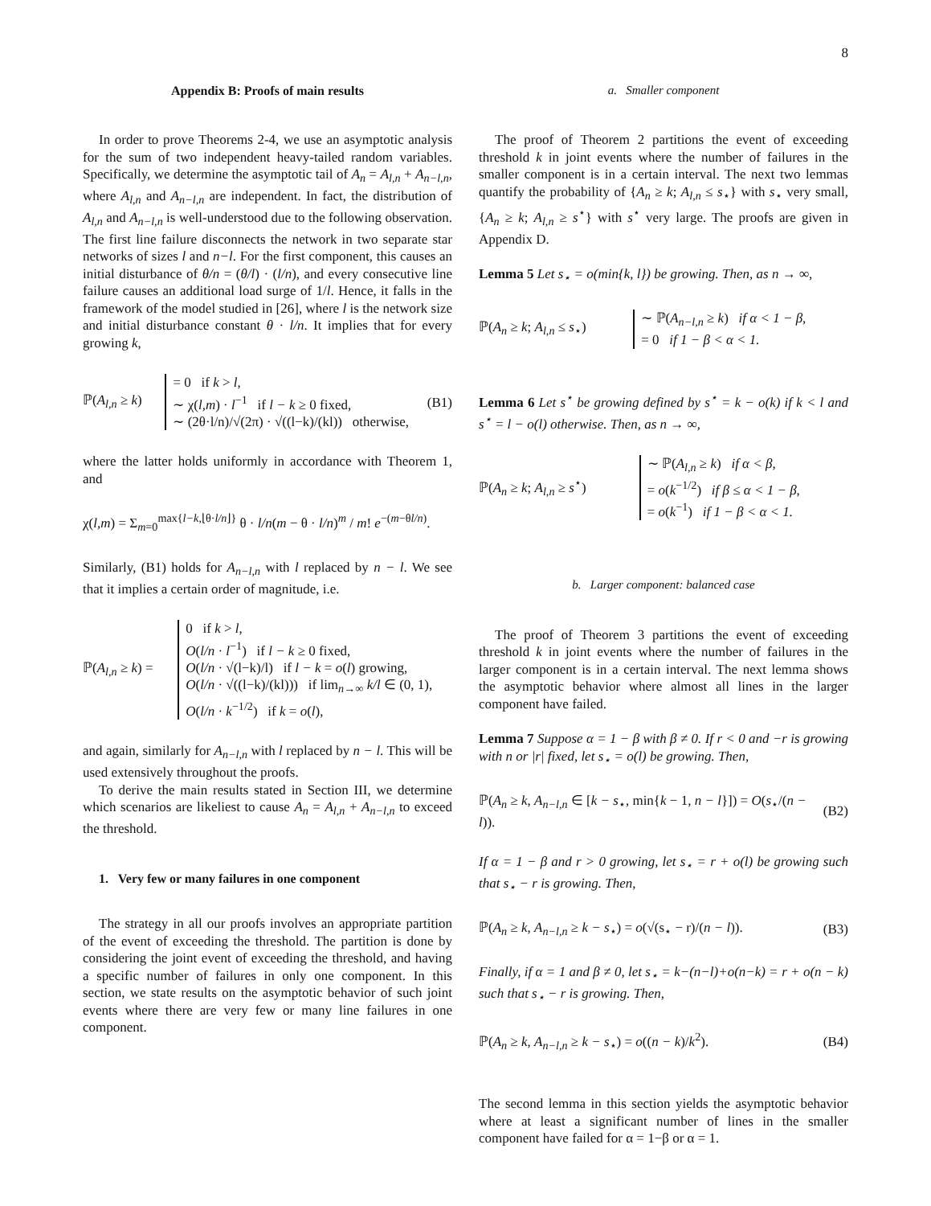8
Appendix B: Proofs of main results
In order to prove Theorems 2-4, we use an asymptotic analysis for the sum of two independent heavy-tailed random variables. Specifically, we determine the asymptotic tail of A<sub>n</sub> = A<sub>l,n</sub> + A<sub>n−l,n</sub>, where A<sub>l,n</sub> and A<sub>n−l,n</sub> are independent. In fact, the distribution of A<sub>l,n</sub> and A<sub>n−l,n</sub> is well-understood due to the following observation. The first line failure disconnects the network in two separate star networks of sizes l and n−l. For the first component, this causes an initial disturbance of θ/n = (θ/l) · (l/n), and every consecutive line failure causes an additional load surge of 1/l. Hence, it falls in the framework of the model studied in [26], where l is the network size and initial disturbance constant θ · l/n. It implies that for every growing k,
ℙ(A<sub>l,n</sub> ≥ k)
= 0 if k > l,
∼ χ(l,m) · l<sup>−1</sup> if l − k ≥ 0 fixed,
∼ (2θ·l/n)/√(2π) · √((l−k)/(kl)) otherwise,
(B1)
where the latter holds uniformly in accordance with Theorem 1, and
χ(l,m) = Σ<sub>m=0</sub><sup>max{l−k,⌊θ·l/n⌋}</sup> θ · l/n(m − θ · l/n)<sup>m</sup> / m! e<sup>−(m−θl/n)</sup>.
Similarly, (B1) holds for A<sub>n−l,n</sub> with l replaced by n − l. We see that it implies a certain order of magnitude, i.e.
ℙ(A<sub>l,n</sub> ≥ k) =
0 if k > l,
O(l/n · l<sup>−1</sup>) if l − k ≥ 0 fixed,
O(l/n · √(l−k)/l) if l − k = o(l) growing,
O(l/n · √((l−k)/(kl))) if lim<sub>n→∞</sub> k/l ∈ (0, 1),
O(l/n · k<sup>−1/2</sup>) if k = o(l),
and again, similarly for A<sub>n−l,n</sub> with l replaced by n − l. This will be used extensively throughout the proofs.
To derive the main results stated in Section III, we determine which scenarios are likeliest to cause A<sub>n</sub> = A<sub>l,n</sub> + A<sub>n−l,n</sub> to exceed the threshold.
1. Very few or many failures in one component
The strategy in all our proofs involves an appropriate partition of the event of exceeding the threshold. The partition is done by considering the joint event of exceeding the threshold, and having a specific number of failures in only one component. In this section, we state results on the asymptotic behavior of such joint events where there are very few or many line failures in one component.
a. Smaller component
The proof of Theorem 2 partitions the event of exceeding threshold k in joint events where the number of failures in the smaller component is in a certain interval. The next two lemmas quantify the probability of {A<sub>n</sub> ≥ k; A<sub>l,n</sub> ≤ s<sub>⋆</sub>} with s<sub>⋆</sub> very small, {A<sub>n</sub> ≥ k; A<sub>l,n</sub> ≥ s<sup>⋆</sup>} with s<sup>⋆</sup> very large. The proofs are given in Appendix D.
Lemma 5 Let s<sub>⋆</sub> = o(min{k, l}) be growing. Then, as n → ∞,
ℙ(A<sub>n</sub> ≥ k; A<sub>l,n</sub> ≤ s<sub>⋆</sub>)
∼ ℙ(A<sub>n−l,n</sub> ≥ k) if α < 1 − β,
= 0 if 1 − β < α < 1.
Lemma 6 Let s<sup>⋆</sup> be growing defined by s<sup>⋆</sup> = k − o(k) if k < l and s<sup>⋆</sup> = l − o(l) otherwise. Then, as n → ∞,
ℙ(A<sub>n</sub> ≥ k; A<sub>l,n</sub> ≥ s<sup>⋆</sup>)
∼ ℙ(A<sub>l,n</sub> ≥ k) if α < β,
= o(k<sup>−1/2</sup>) if β ≤ α < 1 − β,
= o(k<sup>−1</sup>) if 1 − β < α < 1.
b. Larger component: balanced case
The proof of Theorem 3 partitions the event of exceeding threshold k in joint events where the number of failures in the larger component is in a certain interval. The next lemma shows the asymptotic behavior where almost all lines in the larger component have failed.
Lemma 7 Suppose α = 1 − β with β ≠ 0. If r < 0 and −r is growing with n or |r| fixed, let s<sub>⋆</sub> = o(l) be growing. Then,
ℙ(A<sub>n</sub> ≥ k, A<sub>n−l,n</sub> ∈ [k − s<sub>⋆</sub>, min{k − 1, n − l}]) = O(s<sub>⋆</sub>/(n − l)). (B2)
If α = 1 − β and r > 0 growing, let s<sub>⋆</sub> = r + o(l) be growing such that s<sub>⋆</sub> − r is growing. Then,
ℙ(A<sub>n</sub> ≥ k, A<sub>n−l,n</sub> ≥ k − s<sub>⋆</sub>) = o(√(s<sub>⋆</sub> − r)/(n − l)). (B3)
Finally, if α = 1 and β ≠ 0, let s<sub>⋆</sub> = k−(n−l)+o(n−k) = r + o(n − k) such that s<sub>⋆</sub> − r is growing. Then,
ℙ(A<sub>n</sub> ≥ k, A<sub>n−l,n</sub> ≥ k − s<sub>⋆</sub>) = o((n − k)/k<sup>2</sup>). (B4)
The second lemma in this section yields the asymptotic behavior where at least a significant number of lines in the smaller component have failed for α = 1−β or α = 1.